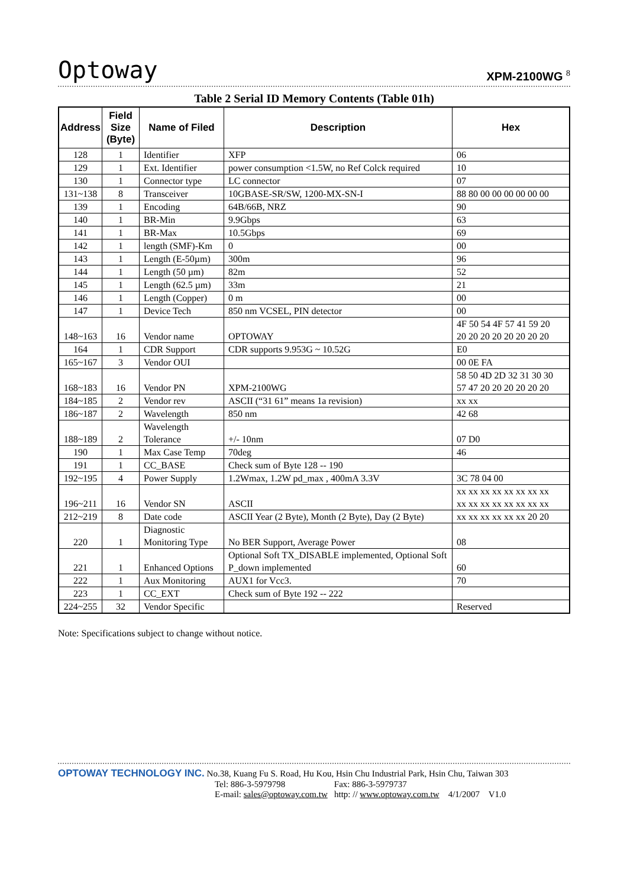Optoway XPM-2100WG <sup>8</sup>
Table 2 Serial ID Memory Contents (Table 01h)
| Address | Field Size (Byte) | Name of Filed | Description | Hex |
| --- | --- | --- | --- | --- |
| 128 | 1 | Identifier | XFP | 06 |
| 129 | 1 | Ext. Identifier | power consumption <1.5W, no Ref Colck required | 10 |
| 130 | 1 | Connector type | LC connector | 07 |
| 131~138 | 8 | Transceiver | 10GBASE-SR/SW, 1200-MX-SN-I | 88 80 00 00 00 00 00 00 |
| 139 | 1 | Encoding | 64B/66B, NRZ | 90 |
| 140 | 1 | BR-Min | 9.9Gbps | 63 |
| 141 | 1 | BR-Max | 10.5Gbps | 69 |
| 142 | 1 | length (SMF)-Km | 0 | 00 |
| 143 | 1 | Length (E-50µm) | 300m | 96 |
| 144 | 1 | Length (50 µm) | 82m | 52 |
| 145 | 1 | Length (62.5 µm) | 33m | 21 |
| 146 | 1 | Length (Copper) | 0 m | 00 |
| 147 | 1 | Device Tech | 850 nm VCSEL, PIN detector | 00 |
| 148~163 | 16 | Vendor name | OPTOWAY | 4F 50 54 4F 57 41 59 20 20 20 20 20 20 20 20 20 |
| 164 | 1 | CDR Support | CDR supports 9.953G ~ 10.52G | E0 |
| 165~167 | 3 | Vendor OUI | | 00 0E FA |
| 168~183 | 16 | Vendor PN | XPM-2100WG | 58 50 4D 2D 32 31 30 30 57 47 20 20 20 20 20 20 |
| 184~185 | 2 | Vendor rev | ASCII (“31 61” means 1a revision) | xx xx |
| 186~187 | 2 | Wavelength | 850 nm | 42 68 |
| 188~189 | 2 | Wavelength Tolerance | +/- 10nm | 07 D0 |
| 190 | 1 | Max Case Temp | 70deg | 46 |
| 191 | 1 | CC_BASE | Check sum of Byte 128 -- 190 | |
| 192~195 | 4 | Power Supply | 1.2Wmax, 1.2W pd_max , 400mA 3.3V | 3C 78 04 00 |
| 196~211 | 16 | Vendor SN | ASCII | xx xx xx xx xx xx xx xx xx xx xx xx xx xx xx xx |
| 212~219 | 8 | Date code | ASCII Year (2 Byte), Month (2 Byte), Day (2 Byte) | xx xx xx xx xx xx 20 20 |
| 220 | 1 | Diagnostic Monitoring Type | No BER Support, Average Power | 08 |
| 221 | 1 | Enhanced Options | Optional Soft TX_DISABLE implemented, Optional Soft P_down implemented | 60 |
| 222 | 1 | Aux Monitoring | AUX1 for Vcc3. | 70 |
| 223 | 1 | CC_EXT | Check sum of Byte 192 -- 222 | |
| 224~255 | 32 | Vendor Specific | | Reserved |
Note: Specifications subject to change without notice.
OPTOWAY TECHNOLOGY INC. No.38, Kuang Fu S. Road, Hu Kou, Hsin Chu Industrial Park, Hsin Chu, Taiwan 303
Tel: 886-3-5979798 Fax: 886-3-5979737
E-mail: sales@optoway.com.tw http: // www.optoway.com.tw 4/1/2007 V1.0